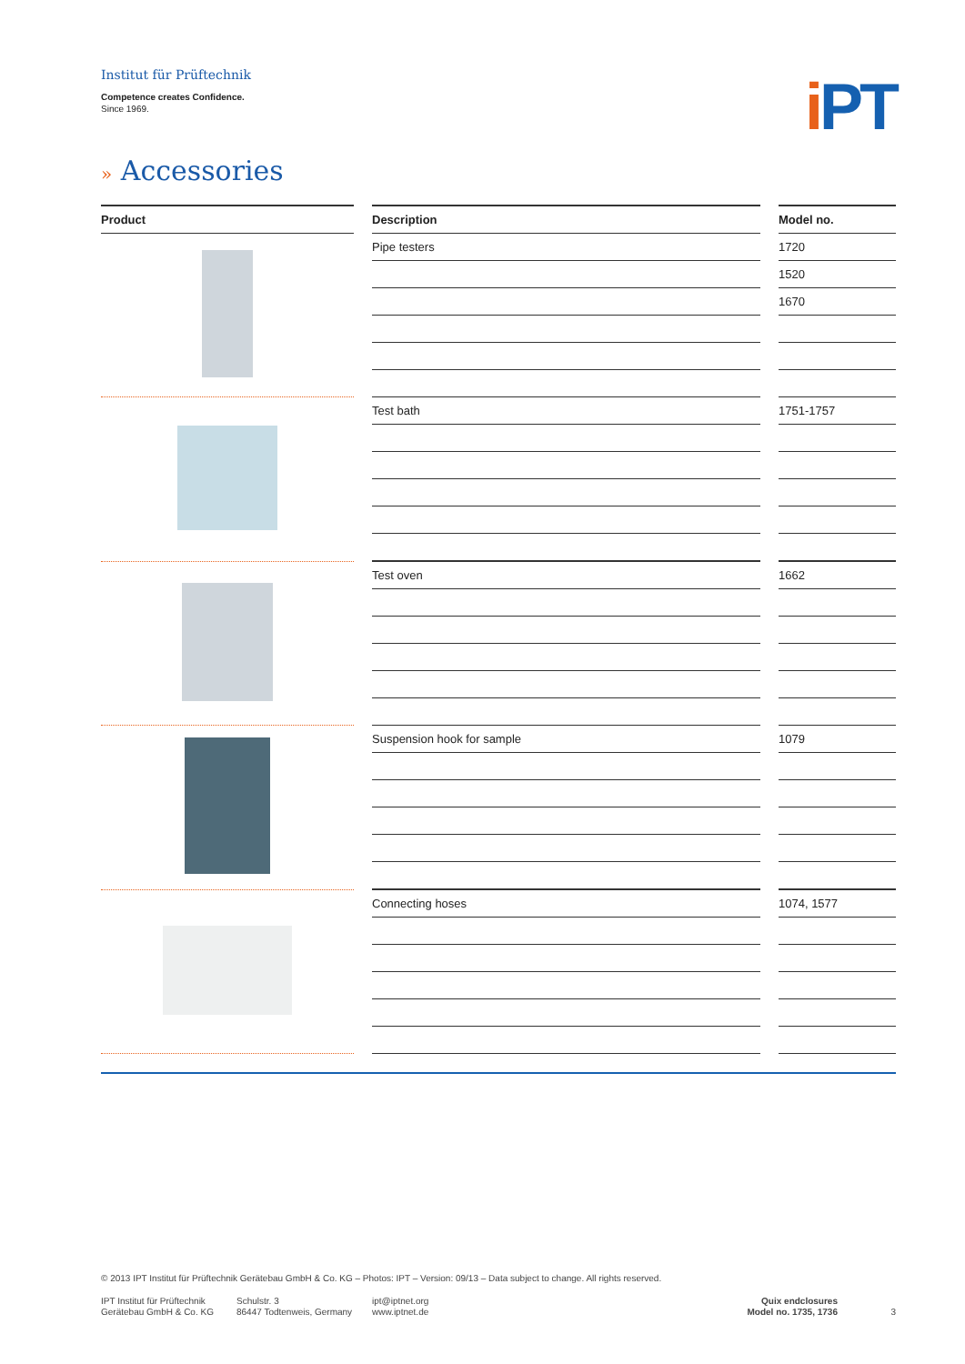Institut für Prüftechnik
Competence creates Confidence.
Since 1969.
i PT
» Accessories
| Product | | Description | | Model no. |
| | | Pipe testers | | 1720 |
| | | | | 1520 |
| | | | | 1670 |
| | | Test bath | | 1751-1757 |
| | | Test oven | | 1662 |
| | | Suspension hook for sample | | 1079 |
| | | Connecting hoses | | 1074, 1577 |
© 2013 IPT Institut für Prüftechnik Gerätebau GmbH & Co. KG – Photos: IPT – Version: 09/13 – Data subject to change. All rights reserved.
IPT Institut für Prüftechnik
Gerätebau GmbH & Co. KG
Schulstr. 3
86447 Todtenweis, Germany
ipt@iptnet.org
www.iptnet.de
Quix endclosures
Model no. 1735, 1736
3